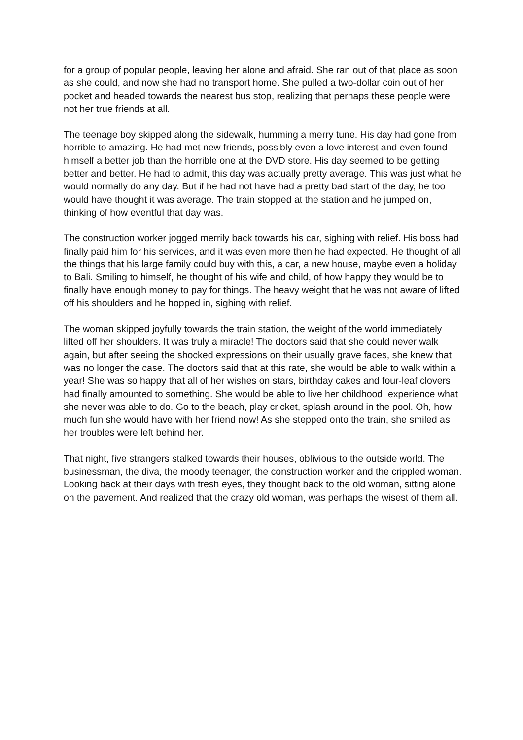for a group of popular people, leaving her alone and afraid. She ran out of that place as soon as she could, and now she had no transport home. She pulled a two-dollar coin out of her pocket and headed towards the nearest bus stop, realizing that perhaps these people were not her true friends at all.
The teenage boy skipped along the sidewalk, humming a merry tune. His day had gone from horrible to amazing. He had met new friends, possibly even a love interest and even found himself a better job than the horrible one at the DVD store. His day seemed to be getting better and better. He had to admit, this day was actually pretty average. This was just what he would normally do any day. But if he had not have had a pretty bad start of the day, he too would have thought it was average. The train stopped at the station and he jumped on, thinking of how eventful that day was.
The construction worker jogged merrily back towards his car, sighing with relief. His boss had finally paid him for his services, and it was even more then he had expected. He thought of all the things that his large family could buy with this, a car, a new house, maybe even a holiday to Bali. Smiling to himself, he thought of his wife and child, of how happy they would be to finally have enough money to pay for things. The heavy weight that he was not aware of lifted off his shoulders and he hopped in, sighing with relief.
The woman skipped joyfully towards the train station, the weight of the world immediately lifted off her shoulders. It was truly a miracle! The doctors said that she could never walk again, but after seeing the shocked expressions on their usually grave faces, she knew that was no longer the case. The doctors said that at this rate, she would be able to walk within a year! She was so happy that all of her wishes on stars, birthday cakes and four-leaf clovers had finally amounted to something. She would be able to live her childhood, experience what she never was able to do. Go to the beach, play cricket, splash around in the pool. Oh, how much fun she would have with her friend now! As she stepped onto the train, she smiled as her troubles were left behind her.
That night, five strangers stalked towards their houses, oblivious to the outside world. The businessman, the diva, the moody teenager, the construction worker and the crippled woman. Looking back at their days with fresh eyes, they thought back to the old woman, sitting alone on the pavement. And realized that the crazy old woman, was perhaps the wisest of them all.